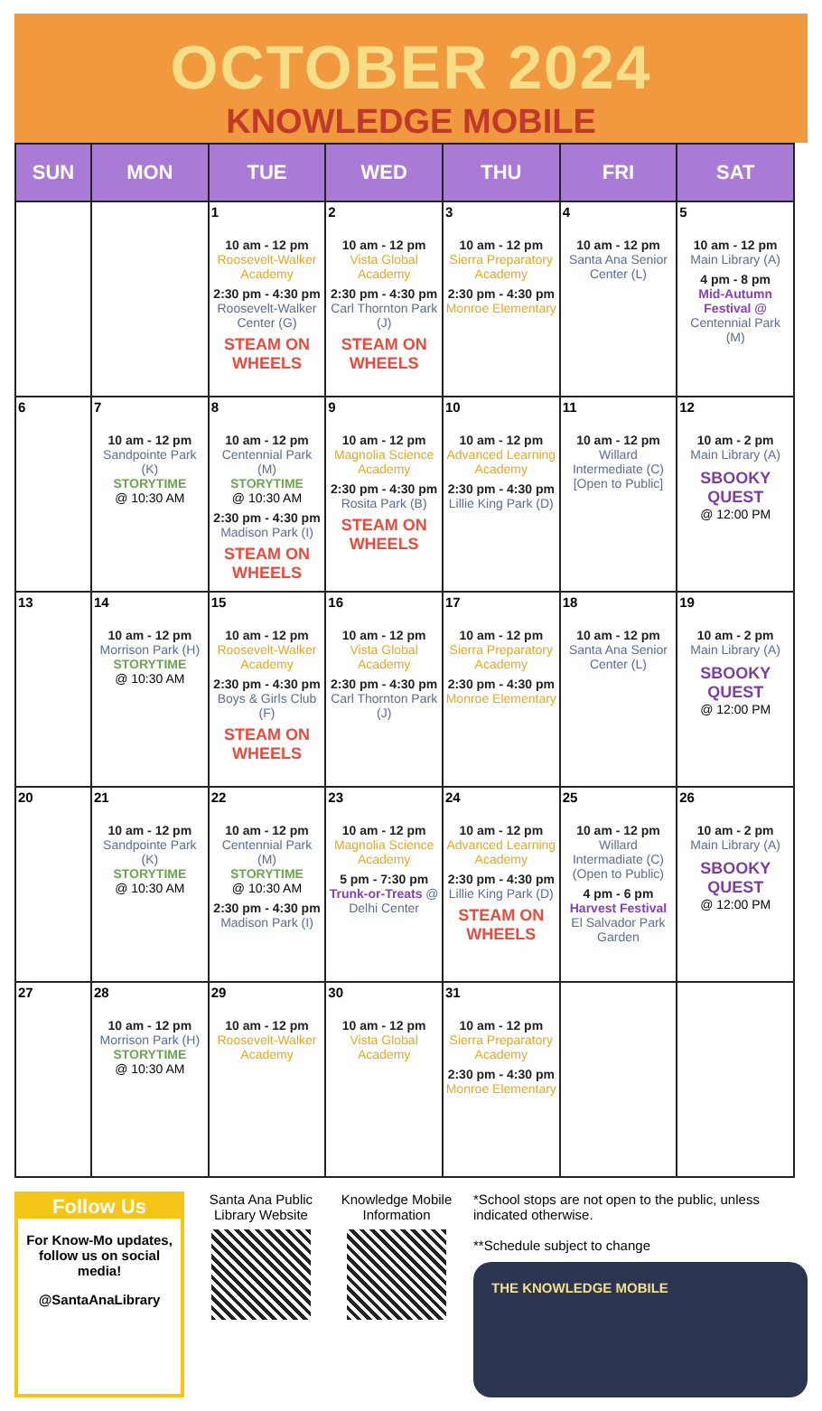OCTOBER 2024
KNOWLEDGE MOBILE
| SUN | MON | TUE | WED | THU | FRI | SAT |
| --- | --- | --- | --- | --- | --- | --- |
| | | 1 10 am - 12 pm Roosevelt-Walker Academy 2:30 pm - 4:30 pm Roosevelt-Walker Center (G) STEAM ON WHEELS | 2 10 am - 12 pm Vista Global Academy 2:30 pm - 4:30 pm Carl Thornton Park (J) STEAM ON WHEELS | 3 10 am - 12 pm Sierra Preparatory Academy 2:30 pm - 4:30 pm Monroe Elementary | 4 10 am - 12 pm Santa Ana Senior Center (L) | 5 10 am - 12 pm Main Library (A) 4 pm - 8 pm Mid-Autumn Festival @ Centennial Park (M) |
| 6 | 7 10 am - 12 pm Sandpointe Park (K) STORYTIME @ 10:30 AM | 8 10 am - 12 pm Centennial Park (M) STORYTIME @ 10:30 AM 2:30 pm - 4:30 pm Madison Park (I) STEAM ON WHEELS | 9 10 am - 12 pm Magnolia Science Academy 2:30 pm - 4:30 pm Rosita Park (B) STEAM ON WHEELS | 10 10 am - 12 pm Advanced Learning Academy 2:30 pm - 4:30 pm Lillie King Park (D) | 11 10 am - 12 pm Willard Intermediate (C) [Open to Public] | 12 10 am - 2 pm Main Library (A) SBOOKY QUEST @ 12:00 PM |
| 13 | 14 10 am - 12 pm Morrison Park (H) STORYTIME @ 10:30 AM | 15 10 am - 12 pm Roosevelt-Walker Academy 2:30 pm - 4:30 pm Boys & Girls Club (F) STEAM ON WHEELS | 16 10 am - 12 pm Vista Global Academy 2:30 pm - 4:30 pm Carl Thornton Park (J) | 17 10 am - 12 pm Sierra Preparatory Academy 2:30 pm - 4:30 pm Monroe Elementary | 18 10 am - 12 pm Santa Ana Senior Center (L) | 19 10 am - 2 pm Main Library (A) SBOOKY QUEST @ 12:00 PM |
| 20 | 21 10 am - 12 pm Sandpointe Park (K) STORYTIME @ 10:30 AM | 22 10 am - 12 pm Centennial Park (M) STORYTIME @ 10:30 AM 2:30 pm - 4:30 pm Madison Park (I) | 23 10 am - 12 pm Magnolia Science Academy 5 pm - 7:30 pm Trunk-or-Treats @ Delhi Center | 24 10 am - 12 pm Advanced Learning Academy 2:30 pm - 4:30 pm Lillie King Park (D) STEAM ON WHEELS | 25 10 am - 12 pm Willard Intermadiate (C) (Open to Public) 4 pm - 6 pm Harvest Festival El Salvador Park Garden | 26 10 am - 2 pm Main Library (A) SBOOKY QUEST @ 12:00 PM |
| 27 | 28 10 am - 12 pm Morrison Park (H) STORYTIME @ 10:30 AM | 29 10 am - 12 pm Roosevelt-Walker Academy | 30 10 am - 12 pm Vista Global Academy | 31 10 am - 12 pm Sierra Preparatory Academy 2:30 pm - 4:30 pm Monroe Elementary | | |
Follow Us
For Know-Mo updates, follow us on social media!
@SantaAnaLibrary
Santa Ana Public Library Website
Knowledge Mobile Information
*School stops are not open to the public, unless indicated otherwise.
**Schedule subject to change
THE KNOWLEDGE MOBILE